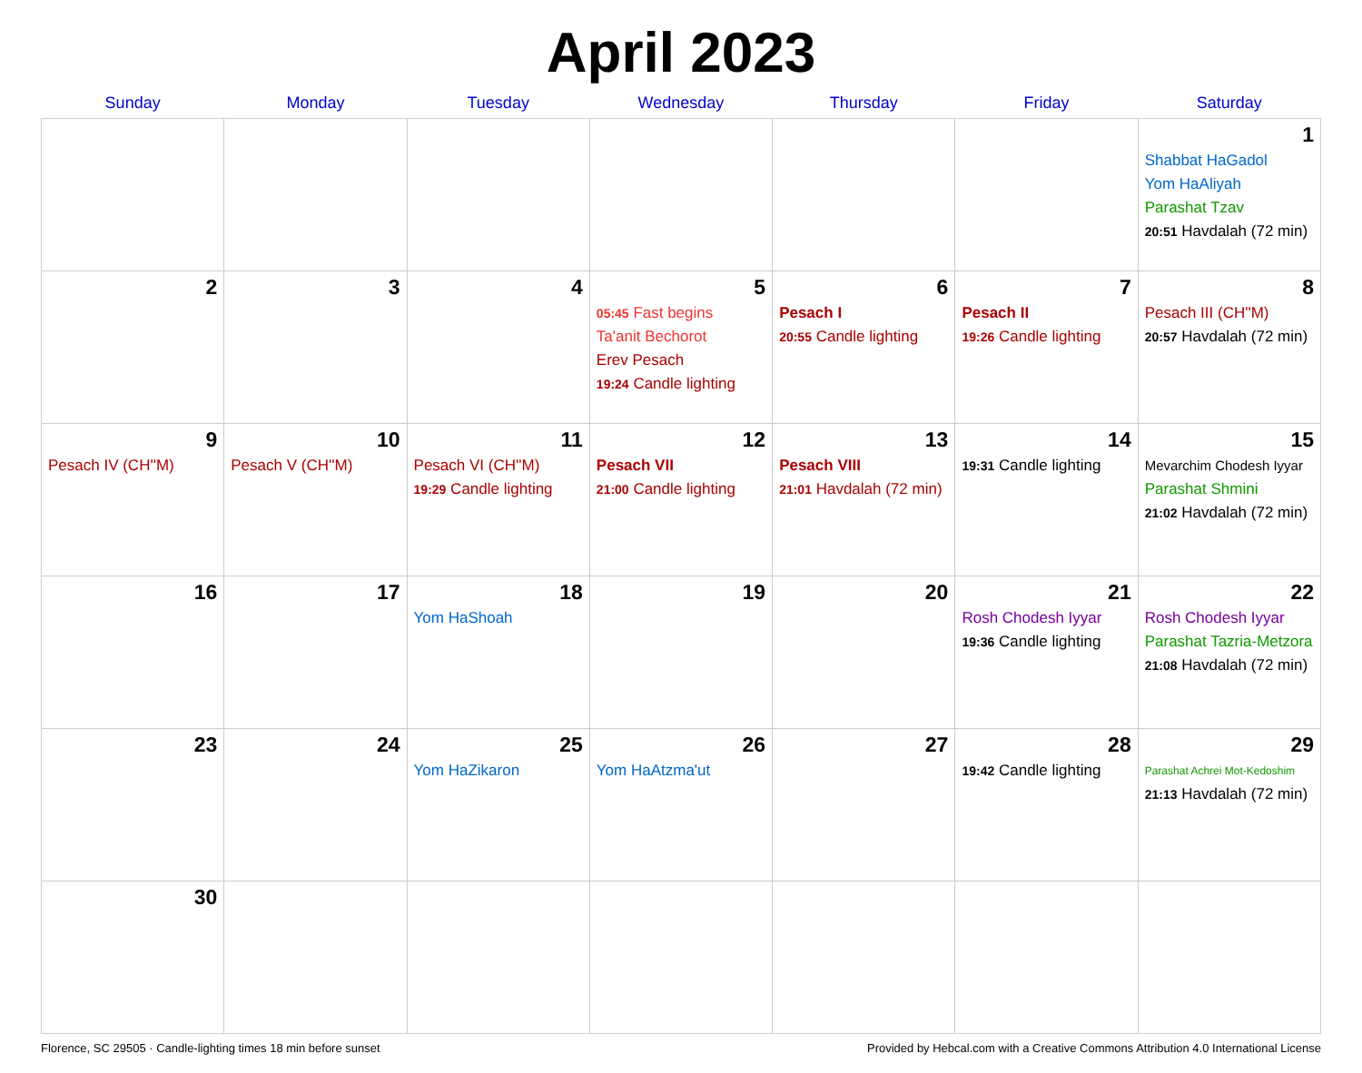April 2023
| Sunday | Monday | Tuesday | Wednesday | Thursday | Friday | Saturday |
| --- | --- | --- | --- | --- | --- | --- |
| | | | | | | 1 Shabbat HaGadol Yom HaAliyah Parashat Tzav 20:51 Havdalah (72 min) |
| 2 | 3 | 4 | 5 05:45 Fast begins Ta'anit Bechorot Erev Pesach 19:24 Candle lighting | 6 Pesach I 20:55 Candle lighting | 7 Pesach II 19:26 Candle lighting | 8 Pesach III (CH''M) 20:57 Havdalah (72 min) |
| 9 Pesach IV (CH''M) | 10 Pesach V (CH''M) | 11 Pesach VI (CH''M) 19:29 Candle lighting | 12 Pesach VII 21:00 Candle lighting | 13 Pesach VIII 21:01 Havdalah (72 min) | 14 19:31 Candle lighting | 15 Mevarchim Chodesh Iyyar Parashat Shmini 21:02 Havdalah (72 min) |
| 16 | 17 | 18 Yom HaShoah | 19 | 20 | 21 Rosh Chodesh Iyyar 19:36 Candle lighting | 22 Rosh Chodesh Iyyar Parashat Tazria-Metzora 21:08 Havdalah (72 min) |
| 23 | 24 | 25 Yom HaZikaron | 26 Yom HaAtzma'ut | 27 | 28 19:42 Candle lighting | 29 Parashat Achrei Mot-Kedoshim 21:13 Havdalah (72 min) |
| 30 | | | | | | |
Florence, SC 29505 · Candle-lighting times 18 min before sunset Provided by Hebcal.com with a Creative Commons Attribution 4.0 International License